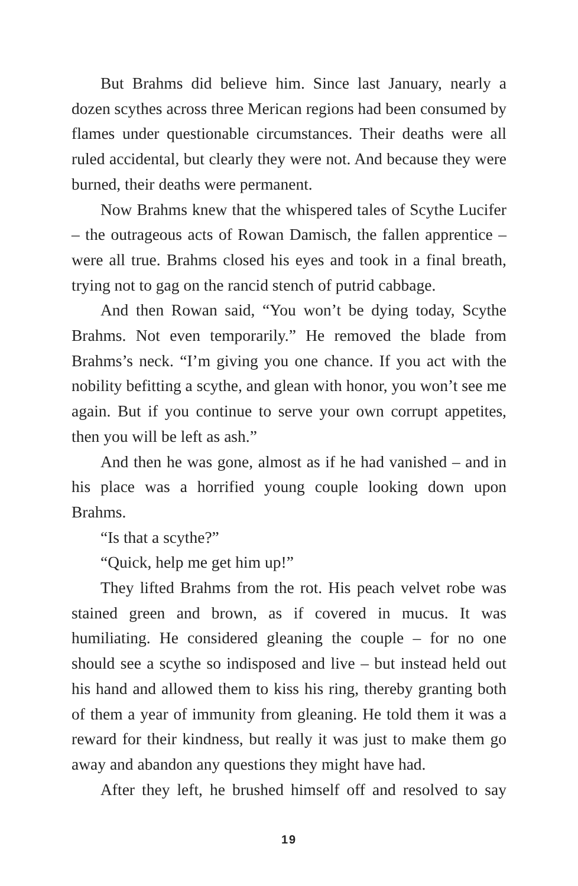But Brahms did believe him. Since last January, nearly a dozen scythes across three Merican regions had been consumed by flames under questionable circumstances. Their deaths were all ruled accidental, but clearly they were not. And because they were burned, their deaths were permanent.
Now Brahms knew that the whispered tales of Scythe Lucifer – the outrageous acts of Rowan Damisch, the fallen apprentice – were all true. Brahms closed his eyes and took in a final breath, trying not to gag on the rancid stench of putrid cabbage.
And then Rowan said, “You won’t be dying today, Scythe Brahms. Not even temporarily.” He removed the blade from Brahms’s neck. “I’m giving you one chance. If you act with the nobility befitting a scythe, and glean with honor, you won’t see me again. But if you continue to serve your own corrupt appetites, then you will be left as ash.”
And then he was gone, almost as if he had vanished – and in his place was a horrified young couple looking down upon Brahms.
“Is that a scythe?”
“Quick, help me get him up!”
They lifted Brahms from the rot. His peach velvet robe was stained green and brown, as if covered in mucus. It was humiliating. He considered gleaning the couple – for no one should see a scythe so indisposed and live – but instead held out his hand and allowed them to kiss his ring, thereby granting both of them a year of immunity from gleaning. He told them it was a reward for their kindness, but really it was just to make them go away and abandon any questions they might have had.
After they left, he brushed himself off and resolved to say
19